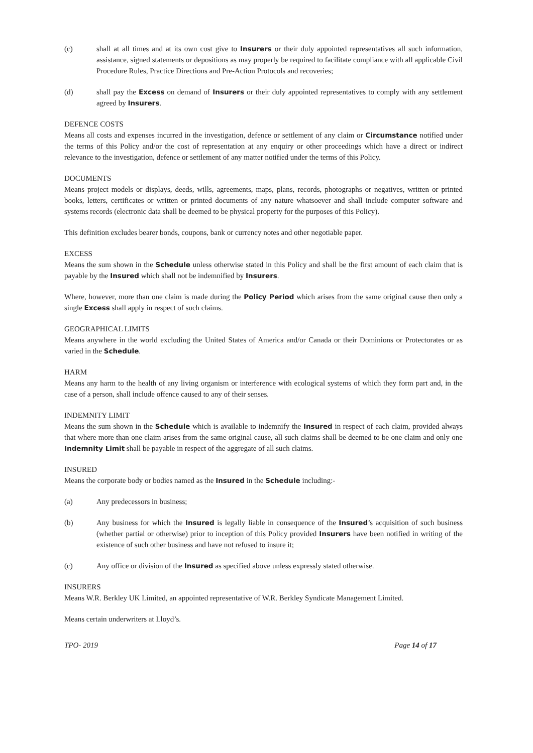(c) shall at all times and at its own cost give to Insurers or their duly appointed representatives all such information, assistance, signed statements or depositions as may properly be required to facilitate compliance with all applicable Civil Procedure Rules, Practice Directions and Pre-Action Protocols and recoveries;
(d) shall pay the Excess on demand of Insurers or their duly appointed representatives to comply with any settlement agreed by Insurers.
DEFENCE COSTS
Means all costs and expenses incurred in the investigation, defence or settlement of any claim or Circumstance notified under the terms of this Policy and/or the cost of representation at any enquiry or other proceedings which have a direct or indirect relevance to the investigation, defence or settlement of any matter notified under the terms of this Policy.
DOCUMENTS
Means project models or displays, deeds, wills, agreements, maps, plans, records, photographs or negatives, written or printed books, letters, certificates or written or printed documents of any nature whatsoever and shall include computer software and systems records (electronic data shall be deemed to be physical property for the purposes of this Policy).
This definition excludes bearer bonds, coupons, bank or currency notes and other negotiable paper.
EXCESS
Means the sum shown in the Schedule unless otherwise stated in this Policy and shall be the first amount of each claim that is payable by the Insured which shall not be indemnified by Insurers.
Where, however, more than one claim is made during the Policy Period which arises from the same original cause then only a single Excess shall apply in respect of such claims.
GEOGRAPHICAL LIMITS
Means anywhere in the world excluding the United States of America and/or Canada or their Dominions or Protectorates or as varied in the Schedule.
HARM
Means any harm to the health of any living organism or interference with ecological systems of which they form part and, in the case of a person, shall include offence caused to any of their senses.
INDEMNITY LIMIT
Means the sum shown in the Schedule which is available to indemnify the Insured in respect of each claim, provided always that where more than one claim arises from the same original cause, all such claims shall be deemed to be one claim and only one Indemnity Limit shall be payable in respect of the aggregate of all such claims.
INSURED
Means the corporate body or bodies named as the Insured in the Schedule including:-
(a) Any predecessors in business;
(b) Any business for which the Insured is legally liable in consequence of the Insured’s acquisition of such business (whether partial or otherwise) prior to inception of this Policy provided Insurers have been notified in writing of the existence of such other business and have not refused to insure it;
(c) Any office or division of the Insured as specified above unless expressly stated otherwise.
INSURERS
Means W.R. Berkley UK Limited, an appointed representative of W.R. Berkley Syndicate Management Limited.
Means certain underwriters at Lloyd’s.
TPO- 2019 Page 14 of 17